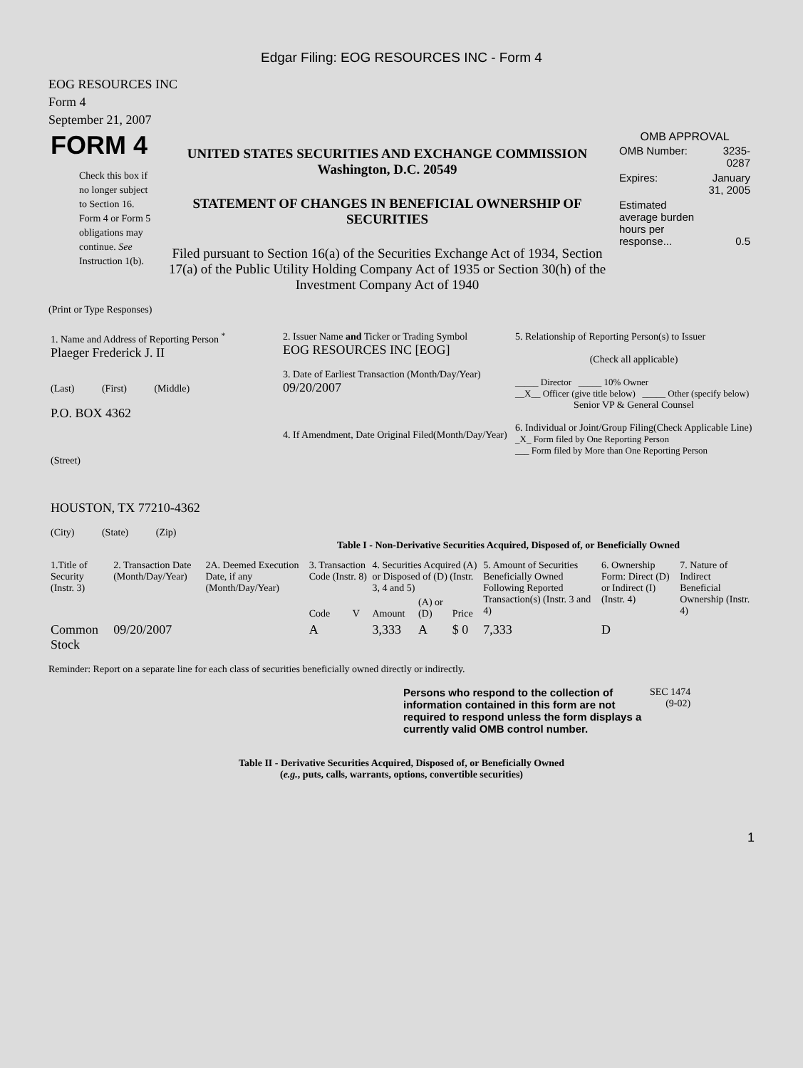Edgar Filing: EOG RESOURCES INC - Form 4
EOG RESOURCES INC
Form 4
September 21, 2007
| FORM 4 Check this box if no longer subject to Section 16. Form 4 or Form 5 obligations may continue. See Instruction 1(b). | UNITED STATES SECURITIES AND EXCHANGE COMMISSION Washington, D.C. 20549 STATEMENT OF CHANGES IN BENEFICIAL OWNERSHIP OF SECURITIES Filed pursuant to Section 16(a) of the Securities Exchange Act of 1934, Section 17(a) of the Public Utility Holding Company Act of 1935 or Section 30(h) of the Investment Company Act of 1940 | OMB APPROVAL / OMB Number: / 3235-0287 / / Expires: / January 31, 2005 / / Estimated average burden hours per response... / 0.5 / |
(Print or Type Responses)
| 1. Name and Address of Reporting Person <sup>*</sup> Plaeger Frederick J. II (Last) (First) (Middle) P.O. BOX 4362 (Street) HOUSTON, TX 77210-4362 (City) (State) (Zip) | 2. Issuer Name and Ticker or Trading Symbol EOG RESOURCES INC [EOG] 3. Date of Earliest Transaction (Month/Day/Year) 09/20/2007 4. If Amendment, Date Original Filed(Month/Day/Year) | 5. Relationship of Reporting Person(s) to Issuer (Check all applicable) _____ Director _____ 10% Owner __X__ Officer (give title below) _____ Other (specify below) Senior VP & General Counsel 6. Individual or Joint/Group Filing(Check Applicable Line) _X_ Form filed by One Reporting Person ___ Form filed by More than One Reporting Person |
Table I - Non-Derivative Securities Acquired, Disposed of, or Beneficially Owned
| 1.Title of Security (Instr. 3) | 2. Transaction Date (Month/Day/Year) | 2A. Deemed Execution Date, if any (Month/Day/Year) | 3. Transaction Code (Instr. 8) | | 4. Securities Acquired (A) or Disposed of (D) (Instr. 3, 4 and 5) | | | 5. Amount of Securities Beneficially Owned Following Reported Transaction(s) (Instr. 3 and 4) | 6. Ownership Form: Direct (D) or Indirect (I) (Instr. 4) | 7. Nature of Indirect Beneficial Ownership (Instr. 4) |
| --- | --- | --- | --- | --- | --- | --- | --- | --- | --- | --- |
| | | | Code | V | Amount | (A) or (D) | Price | | | |
| Common Stock | 09/20/2007 | | A | | 3,333 | A | $ 0 | 7,333 | D | |
Reminder: Report on a separate line for each class of securities beneficially owned directly or indirectly.
| Persons who respond to the collection of information contained in this form are not required to respond unless the form displays a currently valid OMB control number. | SEC 1474 (9-02) |
Table II - Derivative Securities Acquired, Disposed of, or Beneficially Owned
(e.g., puts, calls, warrants, options, convertible securities)
1